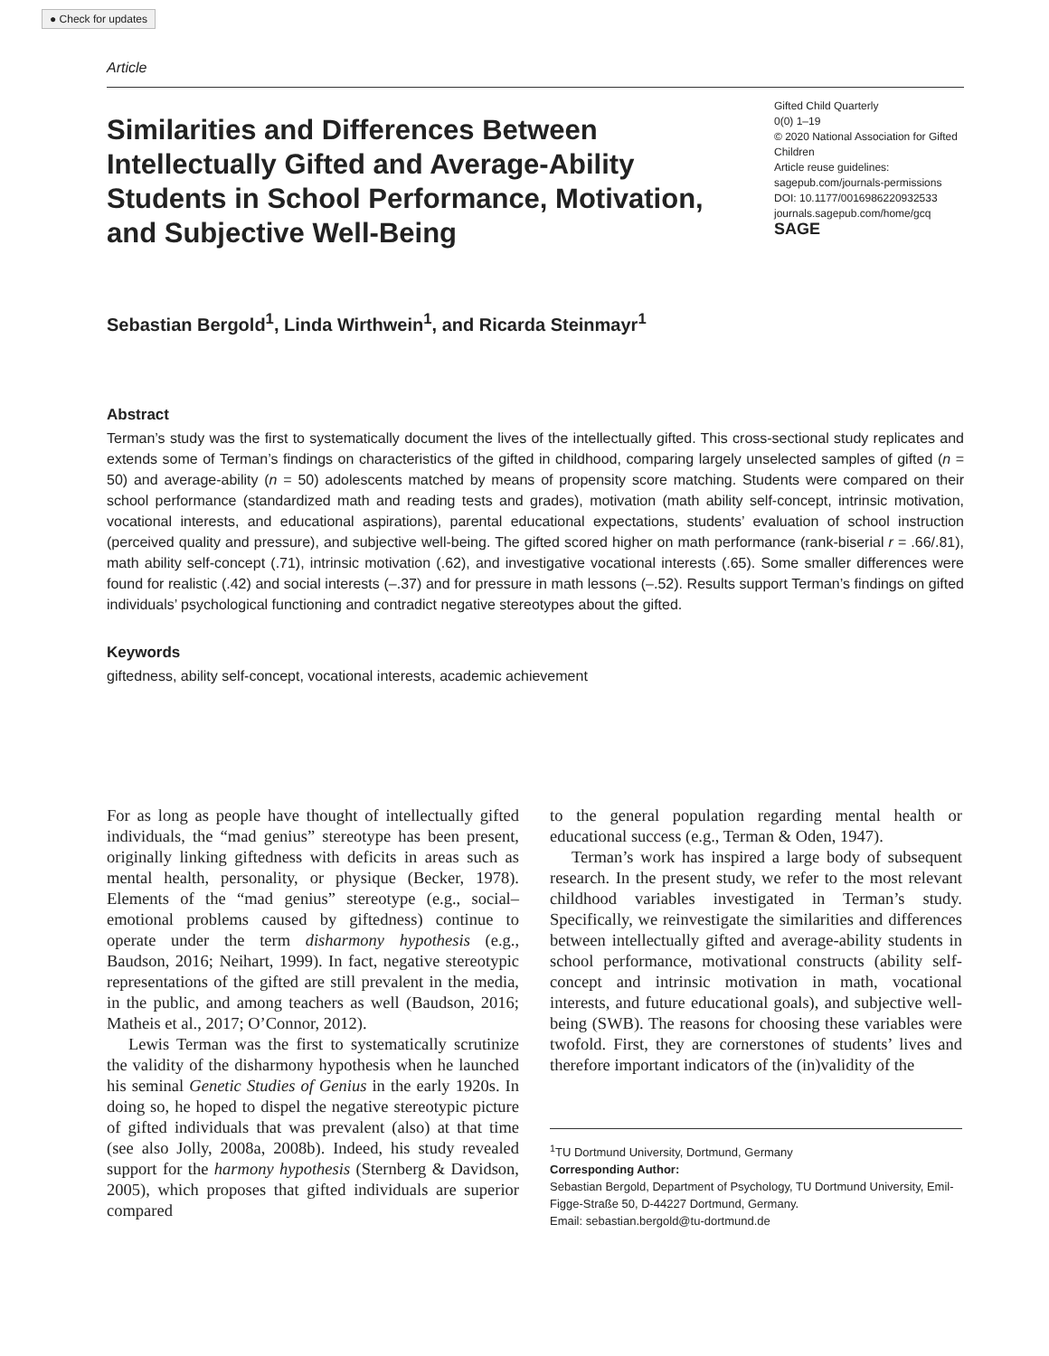● Check for updates
Article
Similarities and Differences Between Intellectually Gifted and Average-Ability Students in School Performance, Motivation, and Subjective Well-Being
Gifted Child Quarterly
0(0) 1–19
© 2020 National Association for Gifted Children
Article reuse guidelines:
sagepub.com/journals-permissions
DOI: 10.1177/0016986220932533
journals.sagepub.com/home/gcq
SAGE
Sebastian Bergold<sup>1</sup>, Linda Wirthwein<sup>1</sup>, and Ricarda Steinmayr<sup>1</sup>
Abstract
Terman’s study was the first to systematically document the lives of the intellectually gifted. This cross-sectional study replicates and extends some of Terman’s findings on characteristics of the gifted in childhood, comparing largely unselected samples of gifted (n = 50) and average-ability (n = 50) adolescents matched by means of propensity score matching. Students were compared on their school performance (standardized math and reading tests and grades), motivation (math ability self-concept, intrinsic motivation, vocational interests, and educational aspirations), parental educational expectations, students’ evaluation of school instruction (perceived quality and pressure), and subjective well-being. The gifted scored higher on math performance (rank-biserial r = .66/.81), math ability self-concept (.71), intrinsic motivation (.62), and investigative vocational interests (.65). Some smaller differences were found for realistic (.42) and social interests (–.37) and for pressure in math lessons (–.52). Results support Terman’s findings on gifted individuals’ psychological functioning and contradict negative stereotypes about the gifted.
Keywords
giftedness, ability self-concept, vocational interests, academic achievement
For as long as people have thought of intellectually gifted individuals, the “mad genius” stereotype has been present, originally linking giftedness with deficits in areas such as mental health, personality, or physique (Becker, 1978). Elements of the “mad genius” stereotype (e.g., social–emotional problems caused by giftedness) continue to operate under the term disharmony hypothesis (e.g., Baudson, 2016; Neihart, 1999). In fact, negative stereotypic representations of the gifted are still prevalent in the media, in the public, and among teachers as well (Baudson, 2016; Matheis et al., 2017; O’Connor, 2012).
Lewis Terman was the first to systematically scrutinize the validity of the disharmony hypothesis when he launched his seminal Genetic Studies of Genius in the early 1920s. In doing so, he hoped to dispel the negative stereotypic picture of gifted individuals that was prevalent (also) at that time (see also Jolly, 2008a, 2008b). Indeed, his study revealed support for the harmony hypothesis (Sternberg & Davidson, 2005), which proposes that gifted individuals are superior compared
to the general population regarding mental health or educational success (e.g., Terman & Oden, 1947).
Terman’s work has inspired a large body of subsequent research. In the present study, we refer to the most relevant childhood variables investigated in Terman’s study. Specifically, we reinvestigate the similarities and differences between intellectually gifted and average-ability students in school performance, motivational constructs (ability self-concept and intrinsic motivation in math, vocational interests, and future educational goals), and subjective well-being (SWB). The reasons for choosing these variables were twofold. First, they are cornerstones of students’ lives and therefore important indicators of the (in)validity of the
<sup>1</sup> TU Dortmund University, Dortmund, Germany
Corresponding Author:
Sebastian Bergold, Department of Psychology, TU Dortmund University, Emil-Figge-Straße 50, D-44227 Dortmund, Germany.
Email: sebastian.bergold@tu-dortmund.de